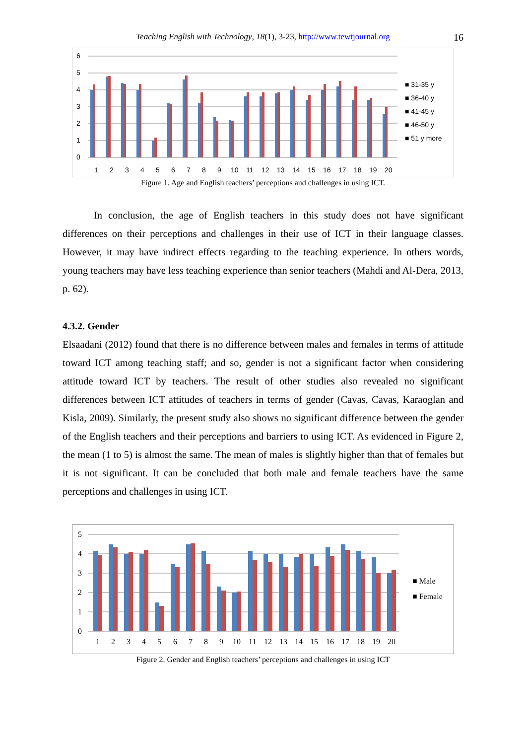Teaching English with Technology, 18(1), 3-23, http://www.tewtjournal.org 16
6
5
4
3
2
1
0
■ 31-35 y
■ 36-40 y
■ 41-45 y
■ 46-50 y
■ 51 y more
1
2
3
4
5
6
7
8
9
10
11
12
13
14
15
16
17
18
19
20
Figure 1. Age and English teachers’ perceptions and challenges in using ICT.
In conclusion, the age of English teachers in this study does not have significant differences on their perceptions and challenges in their use of ICT in their language classes. However, it may have indirect effects regarding to the teaching experience. In others words, young teachers may have less teaching experience than senior teachers (Mahdi and Al-Dera, 2013, p. 62).
4.3.2. Gender
Elsaadani (2012) found that there is no difference between males and females in terms of attitude toward ICT among teaching staff; and so, gender is not a significant factor when considering attitude toward ICT by teachers. The result of other studies also revealed no significant differences between ICT attitudes of teachers in terms of gender (Cavas, Cavas, Karaoglan and Kisla, 2009). Similarly, the present study also shows no significant difference between the gender of the English teachers and their perceptions and barriers to using ICT. As evidenced in Figure 2, the mean (1 to 5) is almost the same. The mean of males is slightly higher than that of females but it is not significant. It can be concluded that both male and female teachers have the same perceptions and challenges in using ICT.
5
4
3
2
1
0
■ Male
■ Female
1
2
3
4
5
6
7
8
9
10
11
12
13
14
15
16
17
18
19
20
Figure 2. Gender and English teachers’ perceptions and challenges in using ICT